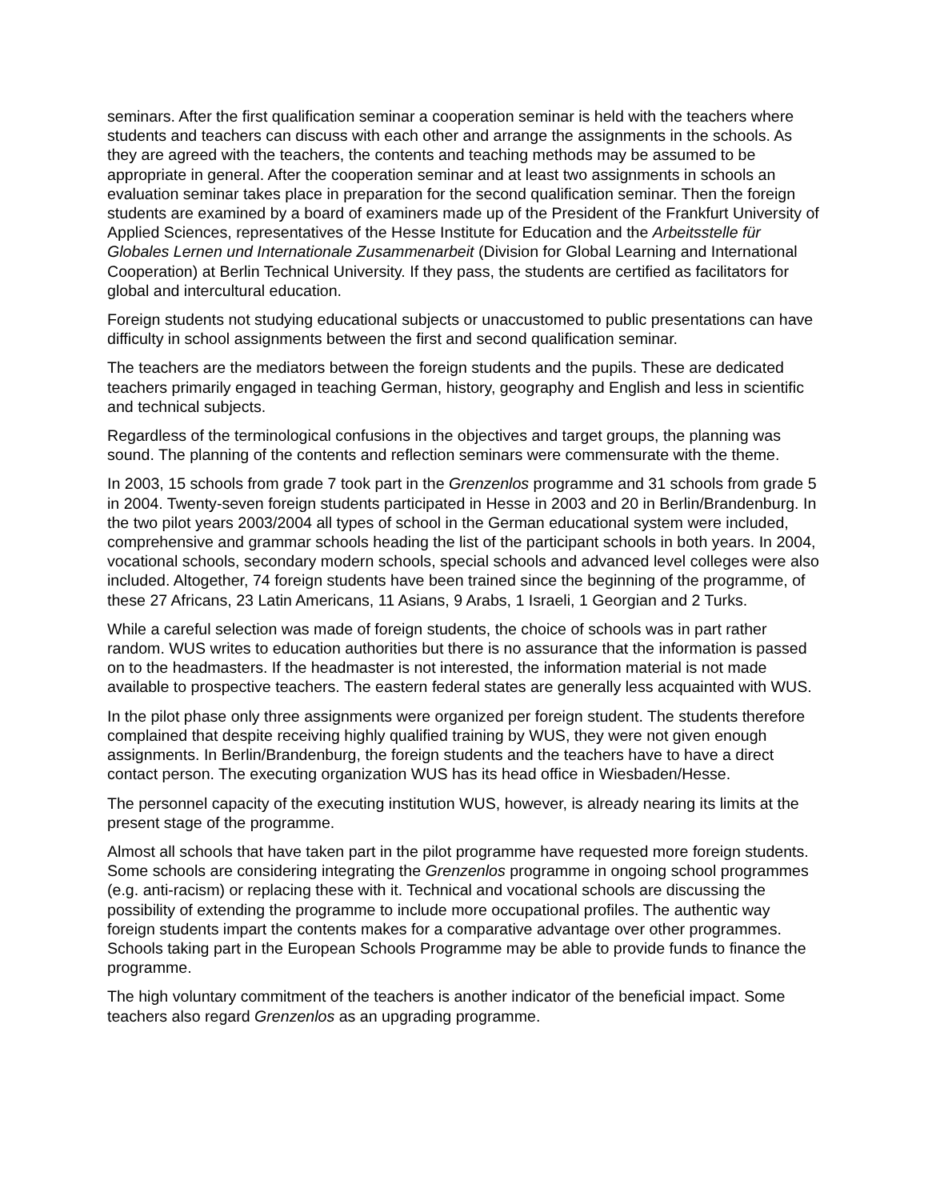seminars. After the first qualification seminar a cooperation seminar is held with the teachers where students and teachers can discuss with each other and arrange the assignments in the schools. As they are agreed with the teachers, the contents and teaching methods may be assumed to be appropriate in general. After the cooperation seminar and at least two assignments in schools an evaluation seminar takes place in preparation for the second qualification seminar. Then the foreign students are examined by a board of examiners made up of the President of the Frankfurt University of Applied Sciences, representatives of the Hesse Institute for Education and the Arbeitsstelle für Globales Lernen und Internationale Zusammenarbeit (Division for Global Learning and International Cooperation) at Berlin Technical University. If they pass, the students are certified as facilitators for global and intercultural education.
Foreign students not studying educational subjects or unaccustomed to public presentations can have difficulty in school assignments between the first and second qualification seminar.
The teachers are the mediators between the foreign students and the pupils. These are dedicated teachers primarily engaged in teaching German, history, geography and English and less in scientific and technical subjects.
Regardless of the terminological confusions in the objectives and target groups, the planning was sound. The planning of the contents and reflection seminars were commensurate with the theme.
In 2003, 15 schools from grade 7 took part in the Grenzenlos programme and 31 schools from grade 5 in 2004. Twenty-seven foreign students participated in Hesse in 2003 and 20 in Berlin/Brandenburg. In the two pilot years 2003/2004 all types of school in the German educational system were included, comprehensive and grammar schools heading the list of the participant schools in both years. In 2004, vocational schools, secondary modern schools, special schools and advanced level colleges were also included. Altogether, 74 foreign students have been trained since the beginning of the programme, of these 27 Africans, 23 Latin Americans, 11 Asians, 9 Arabs, 1 Israeli, 1 Georgian and 2 Turks.
While a careful selection was made of foreign students, the choice of schools was in part rather random. WUS writes to education authorities but there is no assurance that the information is passed on to the headmasters. If the headmaster is not interested, the information material is not made available to prospective teachers. The eastern federal states are generally less acquainted with WUS.
In the pilot phase only three assignments were organized per foreign student. The students therefore complained that despite receiving highly qualified training by WUS, they were not given enough assignments. In Berlin/Brandenburg, the foreign students and the teachers have to have a direct contact person. The executing organization WUS has its head office in Wiesbaden/Hesse.
The personnel capacity of the executing institution WUS, however, is already nearing its limits at the present stage of the programme.
Almost all schools that have taken part in the pilot programme have requested more foreign students. Some schools are considering integrating the Grenzenlos programme in ongoing school programmes (e.g. anti-racism) or replacing these with it. Technical and vocational schools are discussing the possibility of extending the programme to include more occupational profiles. The authentic way foreign students impart the contents makes for a comparative advantage over other programmes. Schools taking part in the European Schools Programme may be able to provide funds to finance the programme.
The high voluntary commitment of the teachers is another indicator of the beneficial impact. Some teachers also regard Grenzenlos as an upgrading programme.